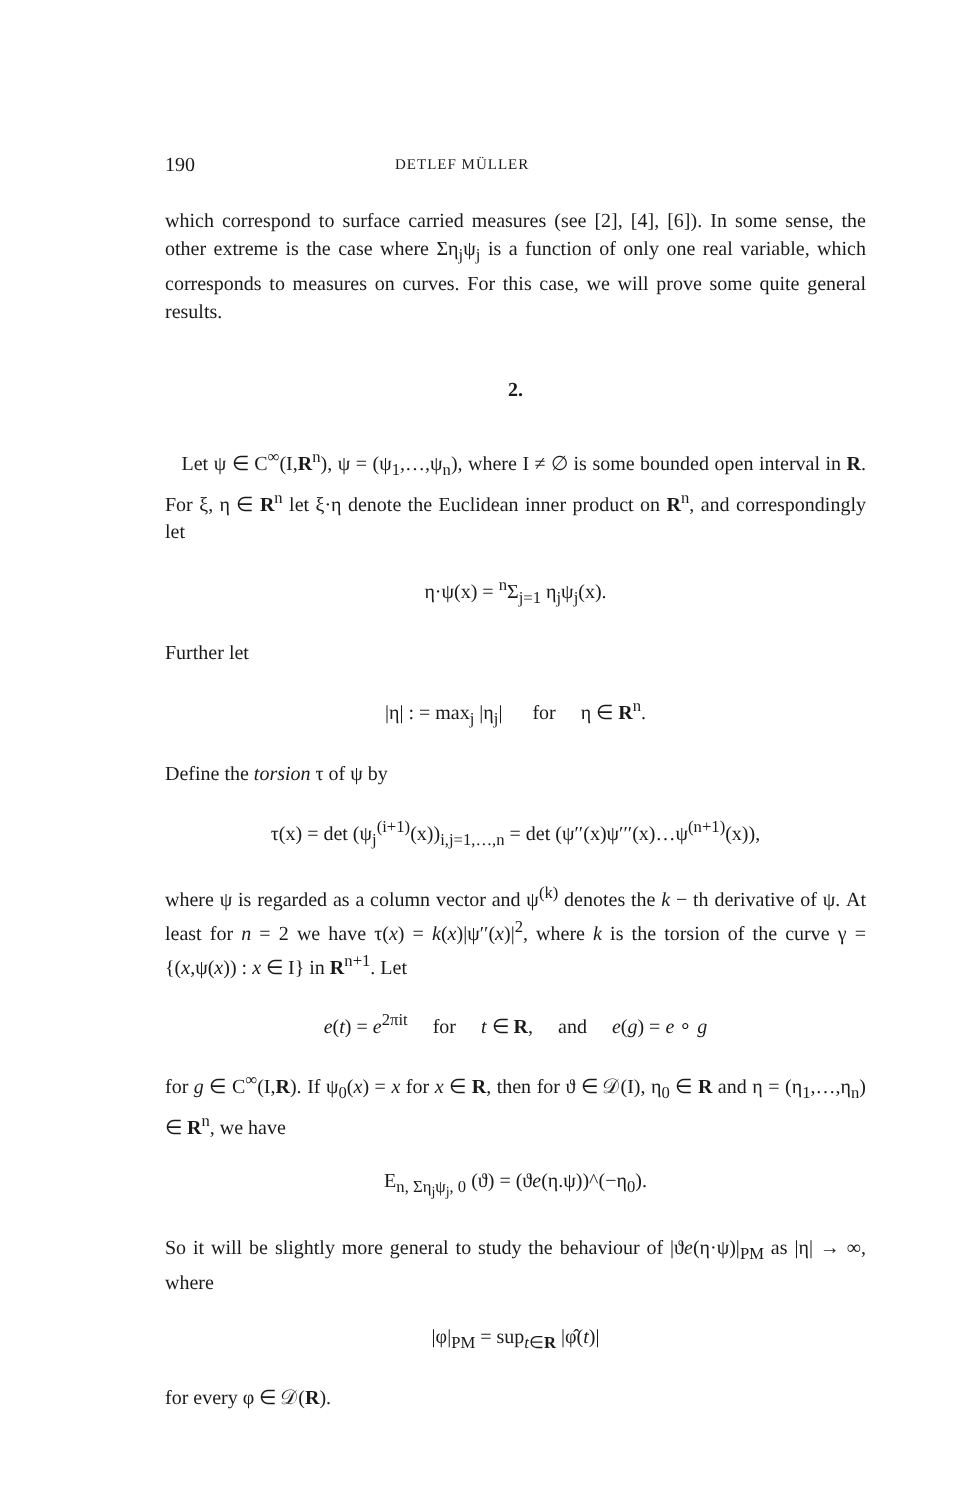190 DETLEF MÜLLER
which correspond to surface carried measures (see [2], [4], [6]). In some sense, the other extreme is the case where Ση<sub>j</sub>ψ<sub>j</sub> is a function of only one real variable, which corresponds to measures on curves. For this case, we will prove some quite general results.
2.
Let ψ ∈ C<sup>∞</sup>(I,R<sup>n</sup>), ψ = (ψ<sub>1</sub>,…,ψ<sub>n</sub>), where I ≠ ∅ is some bounded open interval in R. For ξ, η ∈ R<sup>n</sup> let ξ·η denote the Euclidean inner product on R<sup>n</sup>, and correspondingly let
η·ψ(x) = <sup>n</sup>Σ<sub>j=1</sub> η<sub>j</sub>ψ<sub>j</sub>(x).
Further let
|η| : = max<sub>j</sub> |η<sub>j</sub>| for η ∈ R<sup>n</sup>.
Define the torsion τ of ψ by
τ(x) = det (ψ<sub>j</sub><sup>(i+1)</sup>(x))<sub>i,j=1,…,n</sub> = det (ψ′′(x)ψ′′′(x)…ψ<sup>(n+1)</sup>(x)),
where ψ is regarded as a column vector and ψ<sup>(k)</sup> denotes the k − th derivative of ψ. At least for n = 2 we have τ(x) = k(x)|ψ′′(x)|<sup>2</sup>, where k is the torsion of the curve γ = {(x,ψ(x)) : x ∈ I} in R<sup>n+1</sup>. Let
e(t) = e<sup>2πit</sup> for t ∈ R, and e(g) = e ∘ g
for g ∈ C<sup>∞</sup>(I,R). If ψ<sub>0</sub>(x) = x for x ∈ R, then for ϑ ∈ 𝒟(I), η<sub>0</sub> ∈ R and η = (η<sub>1</sub>,…,η<sub>n</sub>) ∈ R<sup>n</sup>, we have
E<sub>n, Ση<sub>j</sub>ψ<sub>j</sub>, 0</sub> (ϑ) = (ϑe(η.ψ))^(−η<sub>0</sub>).
So it will be slightly more general to study the behaviour of |ϑe(η·ψ)|<sub>PM</sub> as |η| → ∞, where
|φ|<sub>PM</sub> = sup<sub>t∈R</sub> |φ̂(t)|
for every φ ∈ 𝒟(R).